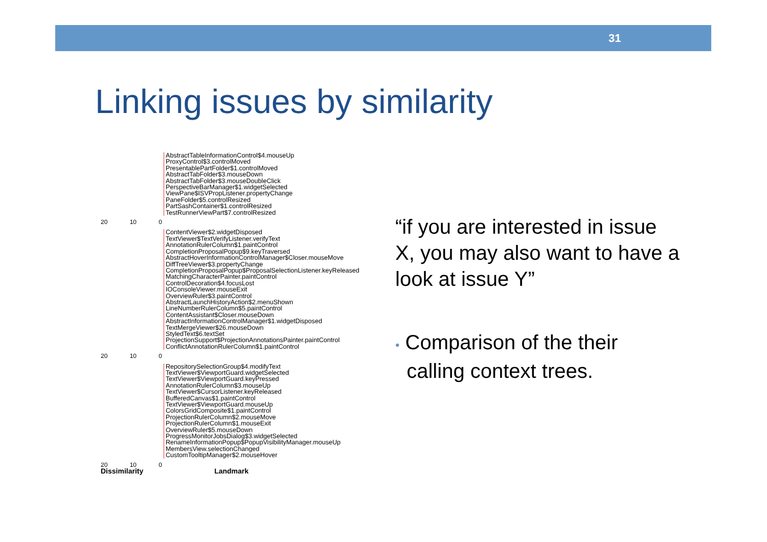31
Linking issues by similarity
AbstractTableInformationControl$4.mouseUp
ProxyControl$3.controlMoved
PresentablePartFolder$1.controlMoved
AbstractTabFolder$3.mouseDown
AbstractTabFolder$3.mouseDoubleClick
PerspectiveBarManager$1.widgetSelected
ViewPane$ISVPropListener.propertyChange
PaneFolder$5.controlResized
PartSashContainer$1.controlResized
TestRunnerViewPart$7.controlResized
20 10 0
ContentViewer$2.widgetDisposed
TextViewer$TextVerifyListener.verifyText
AnnotationRulerColumn$1.paintControl
CompletionProposalPopup$9.keyTraversed
AbstractHoverInformationControlManager$Closer.mouseMove
DiffTreeViewer$3.propertyChange
CompletionProposalPopup$ProposalSelectionListener.keyReleased
MatchingCharacterPainter.paintControl
ControlDecoration$4.focusLost
IOConsoleViewer.mouseExit
OverviewRuler$3.paintControl
AbstractLaunchHistoryAction$2.menuShown
LineNumberRulerColumn$5.paintControl
ContentAssistant$Closer.mouseDown
AbstractInformationControlManager$1.widgetDisposed
TextMergeViewer$26.mouseDown
StyledText$6.textSet
ProjectionSupport$ProjectionAnnotationsPainter.paintControl
ConflictAnnotationRulerColumn$1.paintControl
20 10 0
RepositorySelectionGroup$4.modifyText
TextViewer$ViewportGuard.widgetSelected
TextViewer$ViewportGuard.keyPressed
AnnotationRulerColumn$3.mouseUp
TextViewer$CursorListener.keyReleased
BufferedCanvas$1.paintControl
TextViewer$ViewportGuard.mouseUp
ColorsGridComposite$1.paintControl
ProjectionRulerColumn$2.mouseMove
ProjectionRulerColumn$1.mouseExit
OverviewRuler$5.mouseDown
ProgressMonitorJobsDialog$3.widgetSelected
RenameInformationPopup$PopupVisibilityManager.mouseUp
MembersView.selectionChanged
CustomTooltipManager$2.mouseHover
20 10 0
Dissimilarity Landmark
“if you are interested in issue X, you may also want to have a look at issue Y”
• Comparison of the their
calling context trees.